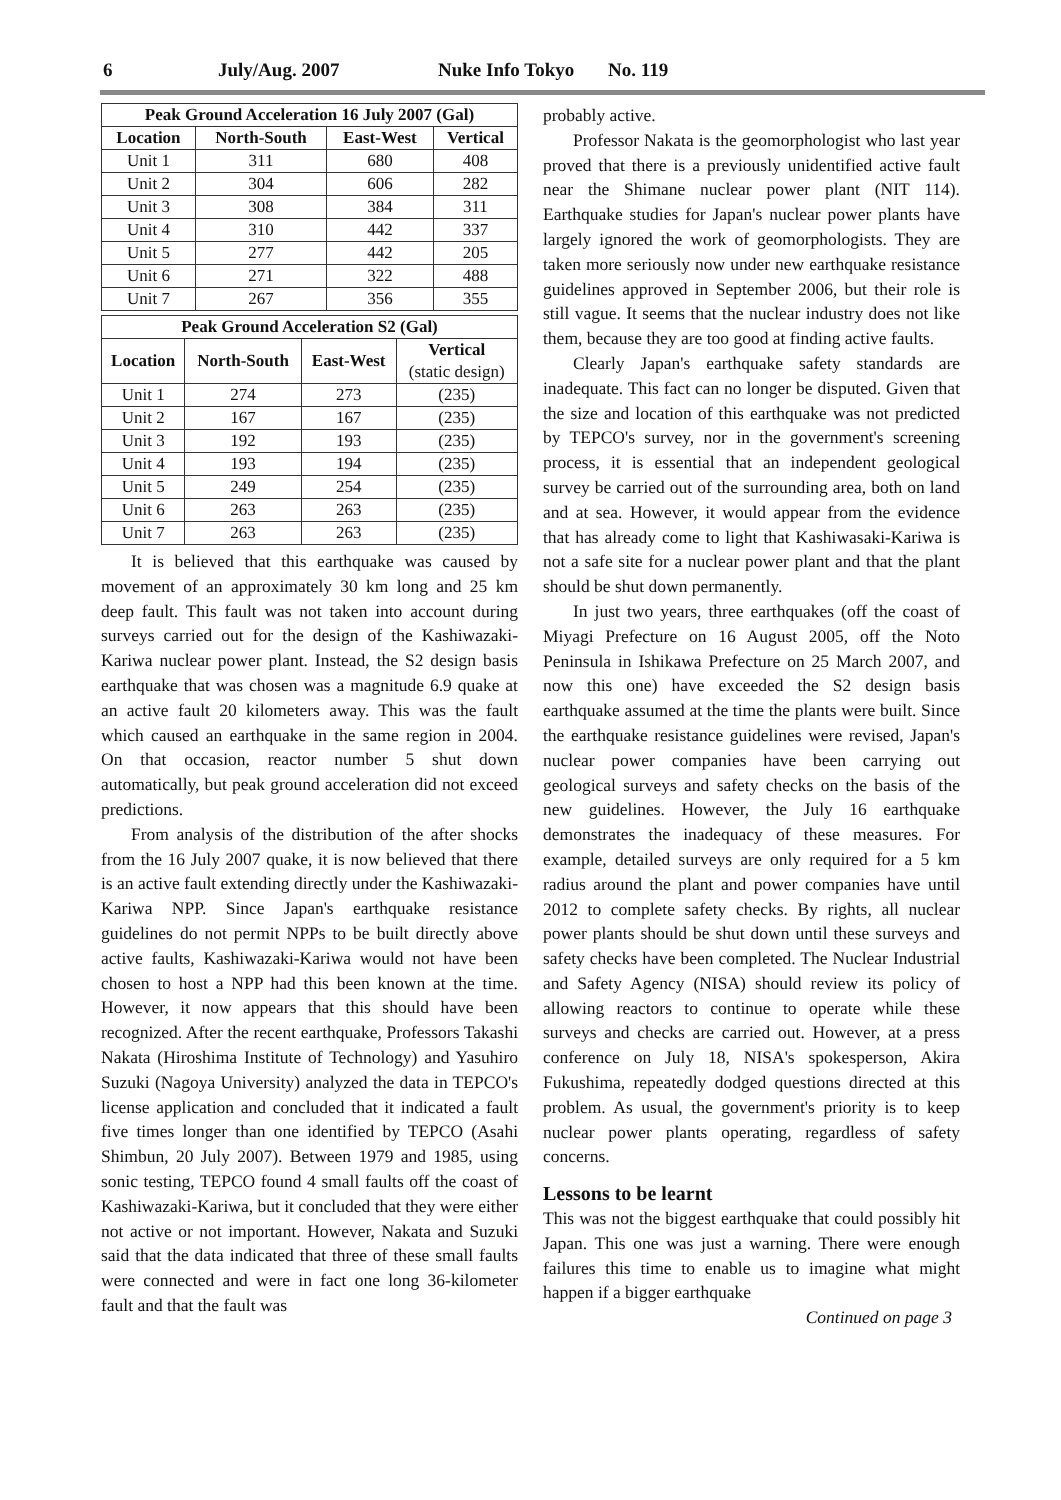6 July/Aug. 2007 Nuke Info Tokyo No. 119
| Peak Ground Acceleration 16 July 2007 (Gal) | | | |
| --- | --- | --- | --- |
| Location | North-South | East-West | Vertical |
| Unit 1 | 311 | 680 | 408 |
| Unit 2 | 304 | 606 | 282 |
| Unit 3 | 308 | 384 | 311 |
| Unit 4 | 310 | 442 | 337 |
| Unit 5 | 277 | 442 | 205 |
| Unit 6 | 271 | 322 | 488 |
| Unit 7 | 267 | 356 | 355 |
| Peak Ground Acceleration S2 (Gal) | | | |
| --- | --- | --- | --- |
| Location | North-South | East-West | Vertical (static design) |
| Unit 1 | 274 | 273 | (235) |
| Unit 2 | 167 | 167 | (235) |
| Unit 3 | 192 | 193 | (235) |
| Unit 4 | 193 | 194 | (235) |
| Unit 5 | 249 | 254 | (235) |
| Unit 6 | 263 | 263 | (235) |
| Unit 7 | 263 | 263 | (235) |
It is believed that this earthquake was caused by movement of an approximately 30 km long and 25 km deep fault. This fault was not taken into account during surveys carried out for the design of the Kashiwazaki-Kariwa nuclear power plant. Instead, the S2 design basis earthquake that was chosen was a magnitude 6.9 quake at an active fault 20 kilometers away. This was the fault which caused an earthquake in the same region in 2004. On that occasion, reactor number 5 shut down automatically, but peak ground acceleration did not exceed predictions.
From analysis of the distribution of the after shocks from the 16 July 2007 quake, it is now believed that there is an active fault extending directly under the Kashiwazaki-Kariwa NPP. Since Japan's earthquake resistance guidelines do not permit NPPs to be built directly above active faults, Kashiwazaki-Kariwa would not have been chosen to host a NPP had this been known at the time. However, it now appears that this should have been recognized. After the recent earthquake, Professors Takashi Nakata (Hiroshima Institute of Technology) and Yasuhiro Suzuki (Nagoya University) analyzed the data in TEPCO's license application and concluded that it indicated a fault five times longer than one identified by TEPCO (Asahi Shimbun, 20 July 2007). Between 1979 and 1985, using sonic testing, TEPCO found 4 small faults off the coast of Kashiwazaki-Kariwa, but it concluded that they were either not active or not important. However, Nakata and Suzuki said that the data indicated that three of these small faults were connected and were in fact one long 36-kilometer fault and that the fault was
probably active.
Professor Nakata is the geomorphologist who last year proved that there is a previously unidentified active fault near the Shimane nuclear power plant (NIT 114). Earthquake studies for Japan's nuclear power plants have largely ignored the work of geomorphologists. They are taken more seriously now under new earthquake resistance guidelines approved in September 2006, but their role is still vague. It seems that the nuclear industry does not like them, because they are too good at finding active faults.
Clearly Japan's earthquake safety standards are inadequate. This fact can no longer be disputed. Given that the size and location of this earthquake was not predicted by TEPCO's survey, nor in the government's screening process, it is essential that an independent geological survey be carried out of the surrounding area, both on land and at sea. However, it would appear from the evidence that has already come to light that Kashiwasaki-Kariwa is not a safe site for a nuclear power plant and that the plant should be shut down permanently.
In just two years, three earthquakes (off the coast of Miyagi Prefecture on 16 August 2005, off the Noto Peninsula in Ishikawa Prefecture on 25 March 2007, and now this one) have exceeded the S2 design basis earthquake assumed at the time the plants were built. Since the earthquake resistance guidelines were revised, Japan's nuclear power companies have been carrying out geological surveys and safety checks on the basis of the new guidelines. However, the July 16 earthquake demonstrates the inadequacy of these measures. For example, detailed surveys are only required for a 5 km radius around the plant and power companies have until 2012 to complete safety checks. By rights, all nuclear power plants should be shut down until these surveys and safety checks have been completed. The Nuclear Industrial and Safety Agency (NISA) should review its policy of allowing reactors to continue to operate while these surveys and checks are carried out. However, at a press conference on July 18, NISA's spokesperson, Akira Fukushima, repeatedly dodged questions directed at this problem. As usual, the government's priority is to keep nuclear power plants operating, regardless of safety concerns.
Lessons to be learnt
This was not the biggest earthquake that could possibly hit Japan. This one was just a warning. There were enough failures this time to enable us to imagine what might happen if a bigger earthquake
Continued on page 3